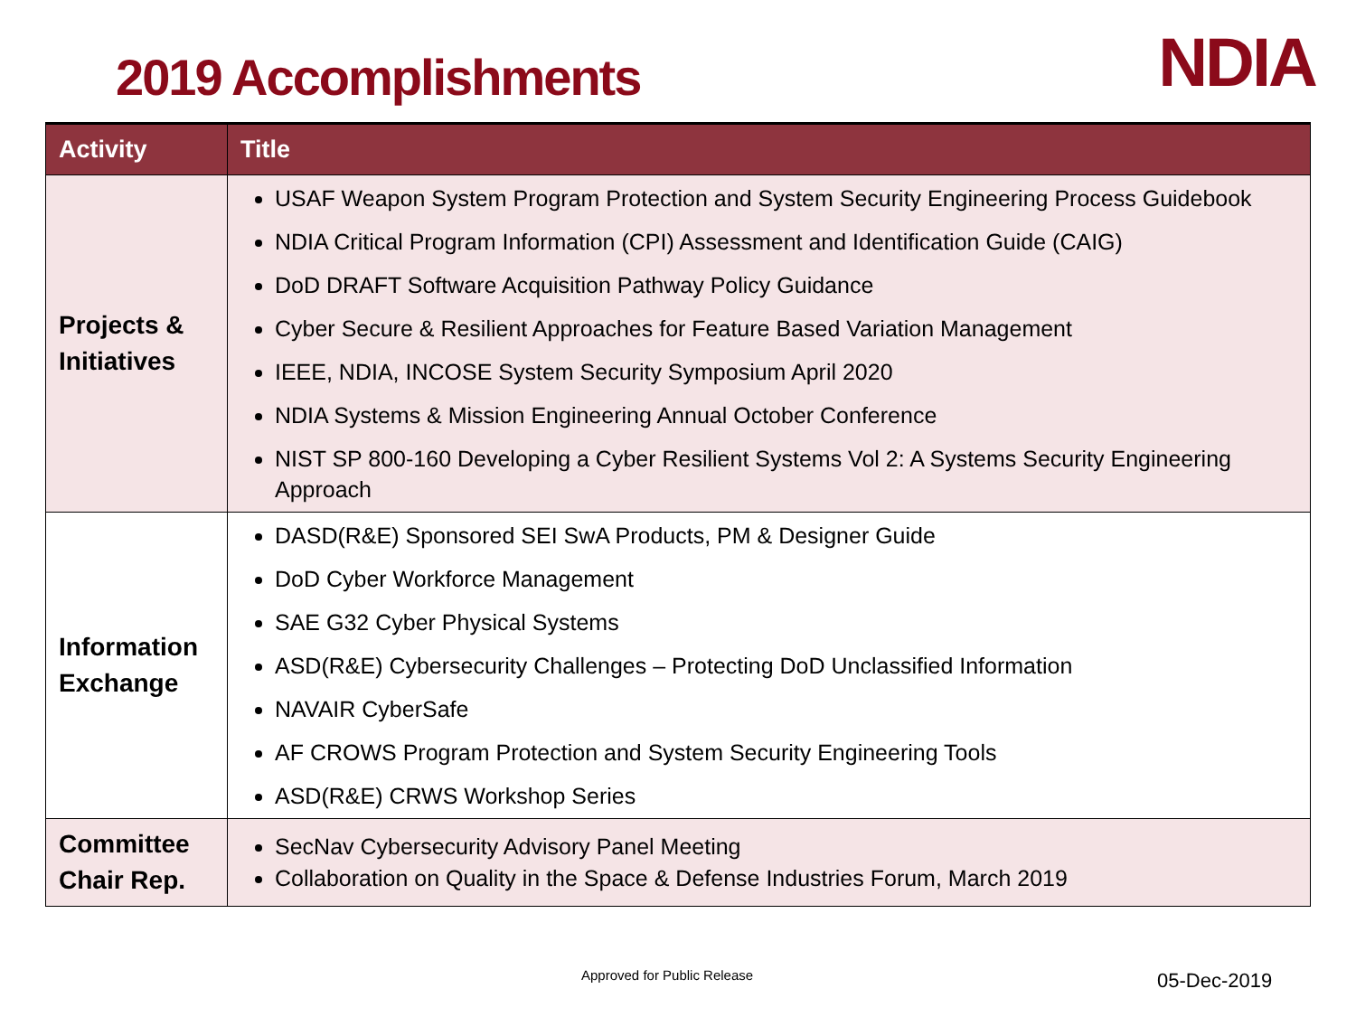2019 Accomplishments
NDIA
| Activity | Title |
| --- | --- |
| Projects & Initiatives | USAF Weapon System Program Protection and System Security Engineering Process Guidebook NDIA Critical Program Information (CPI) Assessment and Identification Guide (CAIG) DoD DRAFT Software Acquisition Pathway Policy Guidance Cyber Secure & Resilient Approaches for Feature Based Variation Management IEEE, NDIA, INCOSE System Security Symposium April 2020 NDIA Systems & Mission Engineering Annual October Conference NIST SP 800-160 Developing a Cyber Resilient Systems Vol 2: A Systems Security Engineering Approach |
| Information Exchange | DASD(R&E) Sponsored SEI SwA Products, PM & Designer Guide DoD Cyber Workforce Management SAE G32 Cyber Physical Systems ASD(R&E) Cybersecurity Challenges – Protecting DoD Unclassified Information NAVAIR CyberSafe AF CROWS Program Protection and System Security Engineering Tools ASD(R&E) CRWS Workshop Series |
| Committee Chair Rep. | SecNav Cybersecurity Advisory Panel Meeting Collaboration on Quality in the Space & Defense Industries Forum, March 2019 |
Approved for Public Release 05-Dec-2019